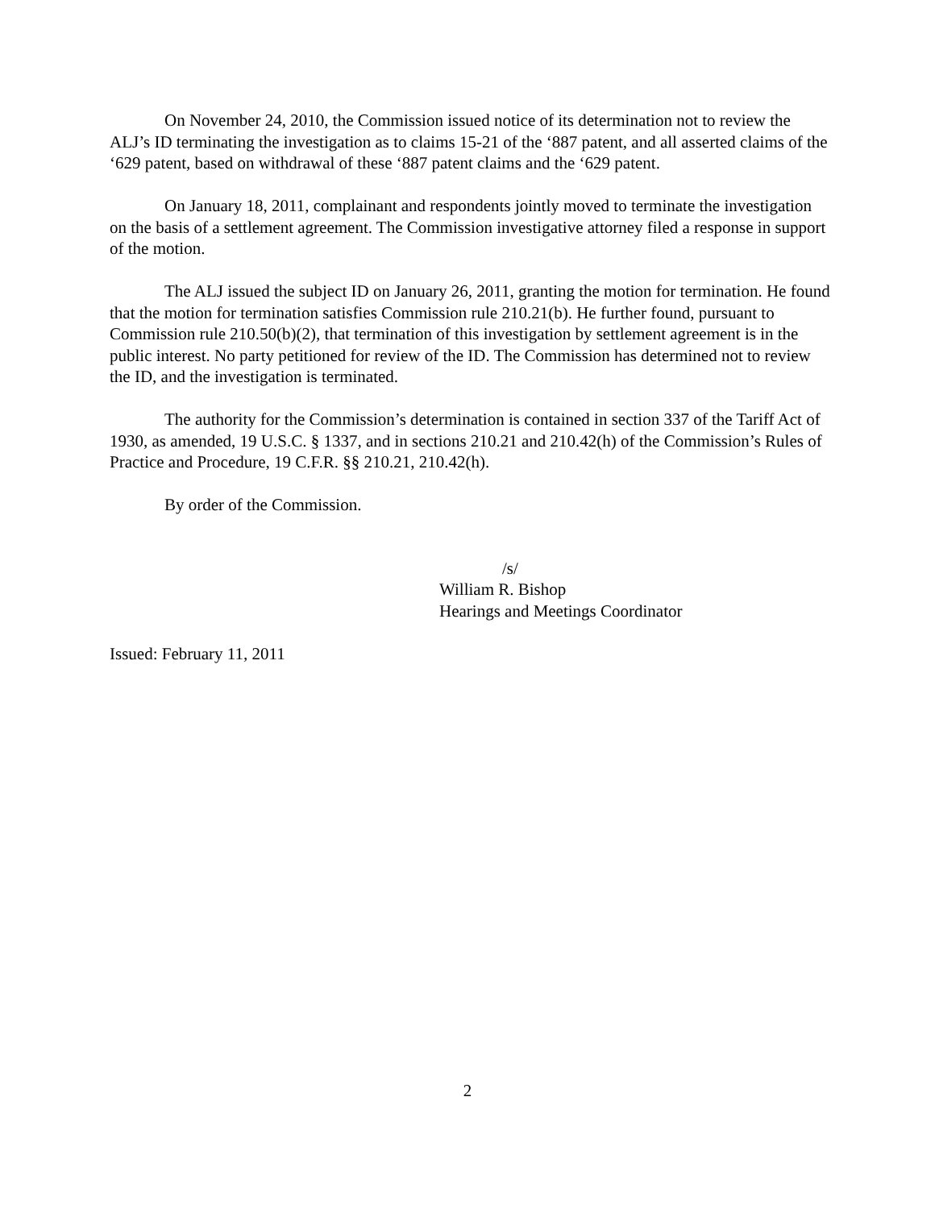On November 24, 2010, the Commission issued notice of its determination not to review the ALJ’s ID terminating the investigation as to claims 15-21 of the ‘887 patent, and all asserted claims of the ‘629 patent, based on withdrawal of these ‘887 patent claims and the ‘629 patent.
On January 18, 2011, complainant and respondents jointly moved to terminate the investigation on the basis of a settlement agreement. The Commission investigative attorney filed a response in support of the motion.
The ALJ issued the subject ID on January 26, 2011, granting the motion for termination. He found that the motion for termination satisfies Commission rule 210.21(b). He further found, pursuant to Commission rule 210.50(b)(2), that termination of this investigation by settlement agreement is in the public interest. No party petitioned for review of the ID. The Commission has determined not to review the ID, and the investigation is terminated.
The authority for the Commission’s determination is contained in section 337 of the Tariff Act of 1930, as amended, 19 U.S.C. § 1337, and in sections 210.21 and 210.42(h) of the Commission’s Rules of Practice and Procedure, 19 C.F.R. §§ 210.21, 210.42(h).
By order of the Commission.
/s/
William R. Bishop
Hearings and Meetings Coordinator
Issued: February 11, 2011
2